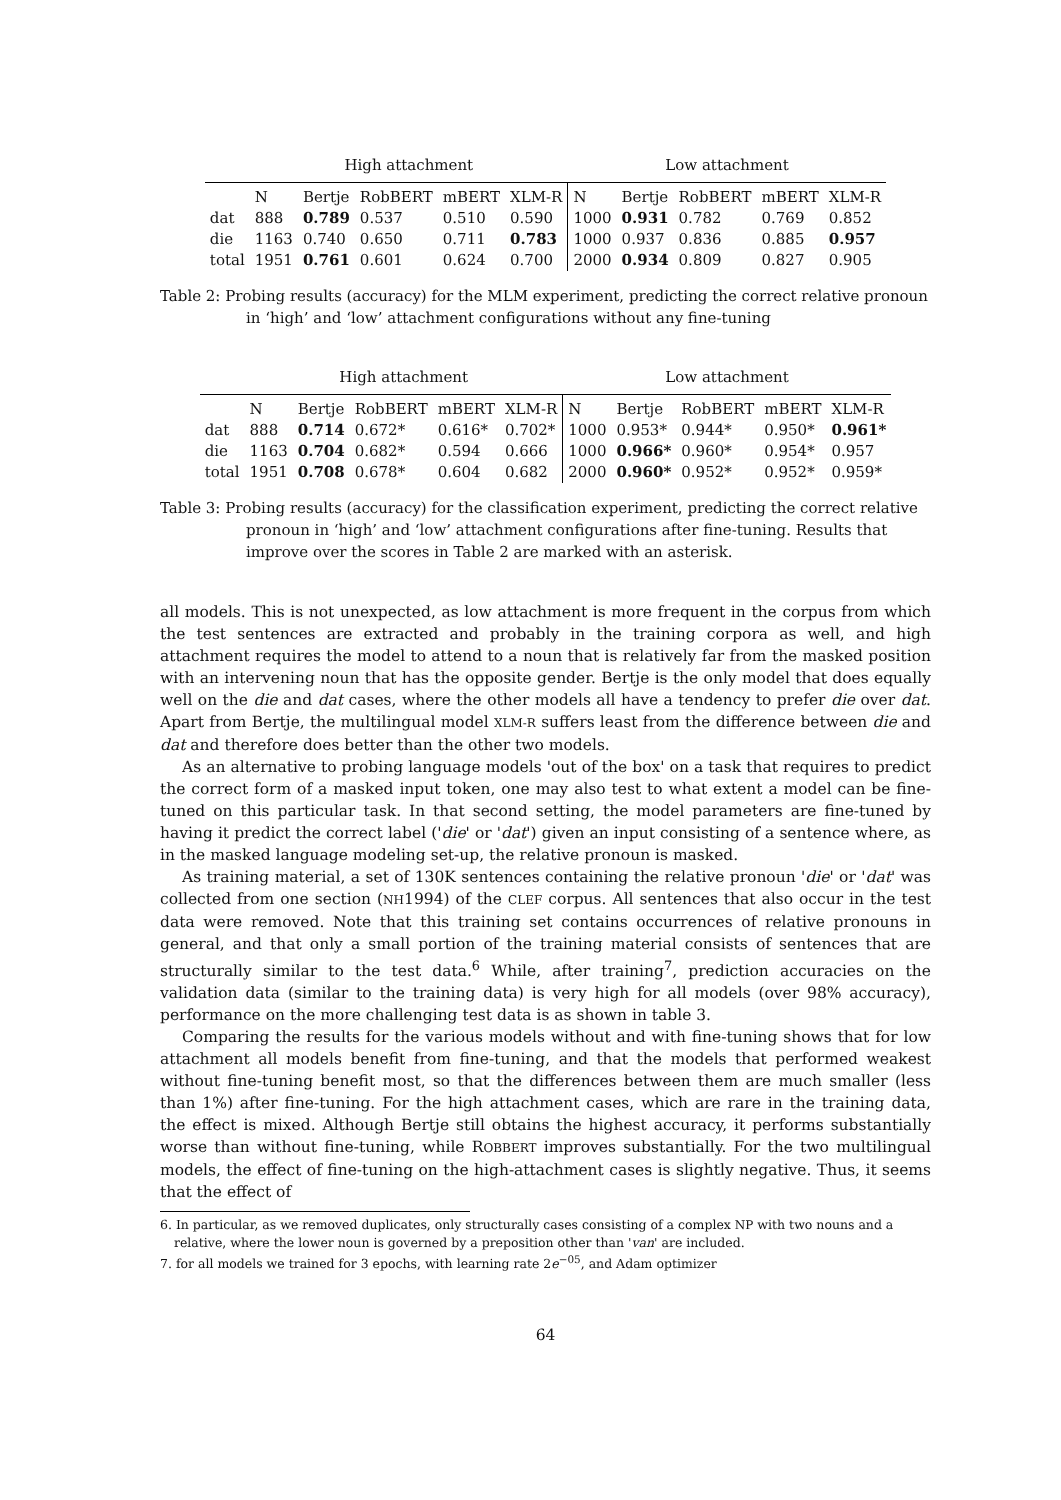| | High attachment | | | | | Low attachment | | | | |
| --- | --- | --- | --- | --- | --- | --- | --- | --- | --- | --- |
| | N | Bertje | RobBERT | mBERT | XLM-R | N | Bertje | RobBERT | mBERT | XLM-R |
| dat | 888 | 0.789 | 0.537 | 0.510 | 0.590 | 1000 | 0.931 | 0.782 | 0.769 | 0.852 |
| die | 1163 | 0.740 | 0.650 | 0.711 | 0.783 | 1000 | 0.937 | 0.836 | 0.885 | 0.957 |
| total | 1951 | 0.761 | 0.601 | 0.624 | 0.700 | 2000 | 0.934 | 0.809 | 0.827 | 0.905 |
Table 2: Probing results (accuracy) for the MLM experiment, predicting the correct relative pronoun in ‘high’ and ‘low’ attachment configurations without any fine-tuning
| | High attachment | | | | | Low attachment | | | | |
| --- | --- | --- | --- | --- | --- | --- | --- | --- | --- | --- |
| | N | Bertje | RobBERT | mBERT | XLM-R | N | Bertje | RobBERT | mBERT | XLM-R |
| dat | 888 | 0.714 | 0.672* | 0.616* | 0.702* | 1000 | 0.953* | 0.944* | 0.950* | 0.961* |
| die | 1163 | 0.704 | 0.682* | 0.594 | 0.666 | 1000 | 0.966* | 0.960* | 0.954* | 0.957 |
| total | 1951 | 0.708 | 0.678* | 0.604 | 0.682 | 2000 | 0.960* | 0.952* | 0.952* | 0.959* |
Table 3: Probing results (accuracy) for the classification experiment, predicting the correct relative pronoun in ‘high’ and ‘low’ attachment configurations after fine-tuning. Results that improve over the scores in Table 2 are marked with an asterisk.
all models. This is not unexpected, as low attachment is more frequent in the corpus from which the test sentences are extracted and probably in the training corpora as well, and high attachment requires the model to attend to a noun that is relatively far from the masked position with an intervening noun that has the opposite gender. Bertje is the only model that does equally well on the die and dat cases, where the other models all have a tendency to prefer die over dat. Apart from Bertje, the multilingual model XLM-R suffers least from the difference between die and dat and therefore does better than the other two models.
As an alternative to probing language models 'out of the box' on a task that requires to predict the correct form of a masked input token, one may also test to what extent a model can be fine-tuned on this particular task. In that second setting, the model parameters are fine-tuned by having it predict the correct label ('die' or 'dat') given an input consisting of a sentence where, as in the masked language modeling set-up, the relative pronoun is masked.
As training material, a set of 130K sentences containing the relative pronoun 'die' or 'dat' was collected from one section (NH1994) of the CLEF corpus. All sentences that also occur in the test data were removed. Note that this training set contains occurrences of relative pronouns in general, and that only a small portion of the training material consists of sentences that are structurally similar to the test data.<sup>6</sup> While, after training<sup>7</sup>, prediction accuracies on the validation data (similar to the training data) is very high for all models (over 98% accuracy), performance on the more challenging test data is as shown in table 3.
Comparing the results for the various models without and with fine-tuning shows that for low attachment all models benefit from fine-tuning, and that the models that performed weakest without fine-tuning benefit most, so that the differences between them are much smaller (less than 1%) after fine-tuning. For the high attachment cases, which are rare in the training data, the effect is mixed. Although Bertje still obtains the highest accuracy, it performs substantially worse than without fine-tuning, while ROBBERT improves substantially. For the two multilingual models, the effect of fine-tuning on the high-attachment cases is slightly negative. Thus, it seems that the effect of
6. In particular, as we removed duplicates, only structurally cases consisting of a complex NP with two nouns and a relative, where the lower noun is governed by a preposition other than 'van' are included.
7. for all models we trained for 3 epochs, with learning rate 2e<sup>−05</sup>, and Adam optimizer
64